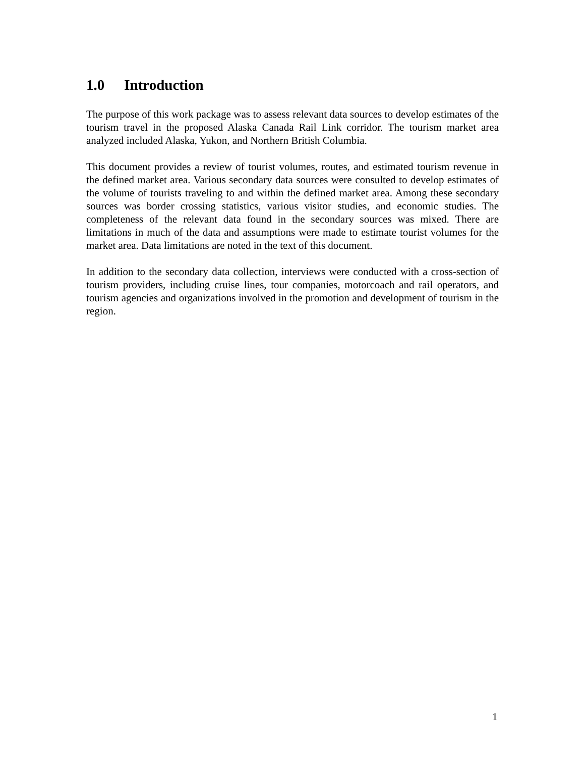1.0 Introduction
The purpose of this work package was to assess relevant data sources to develop estimates of the tourism travel in the proposed Alaska Canada Rail Link corridor. The tourism market area analyzed included Alaska, Yukon, and Northern British Columbia.
This document provides a review of tourist volumes, routes, and estimated tourism revenue in the defined market area. Various secondary data sources were consulted to develop estimates of the volume of tourists traveling to and within the defined market area. Among these secondary sources was border crossing statistics, various visitor studies, and economic studies. The completeness of the relevant data found in the secondary sources was mixed. There are limitations in much of the data and assumptions were made to estimate tourist volumes for the market area. Data limitations are noted in the text of this document.
In addition to the secondary data collection, interviews were conducted with a cross-section of tourism providers, including cruise lines, tour companies, motorcoach and rail operators, and tourism agencies and organizations involved in the promotion and development of tourism in the region.
1